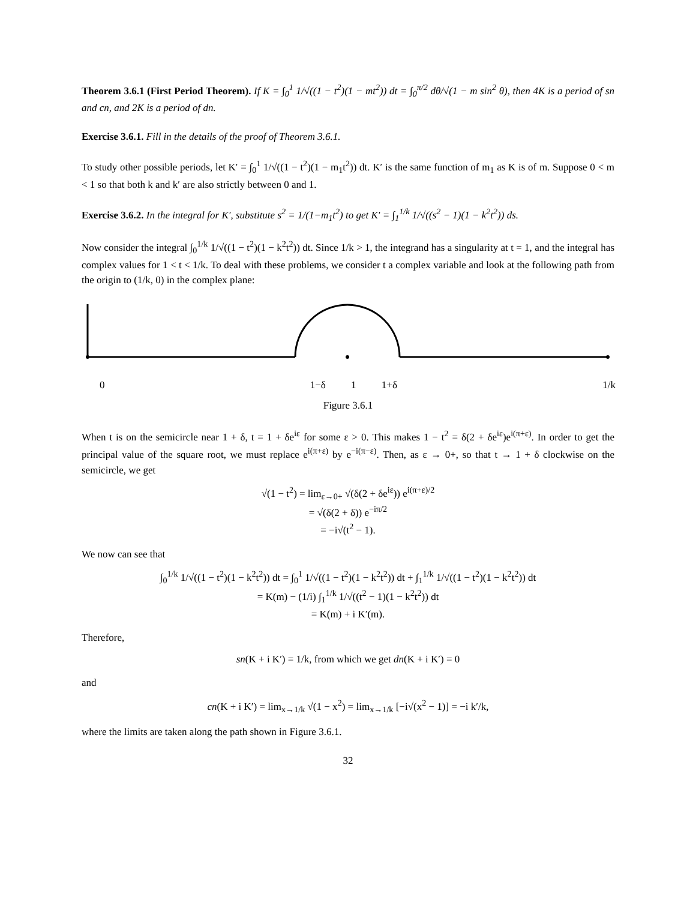Theorem 3.6.1 (First Period Theorem). If K = ∫<sub>0</sub><sup>1</sup> 1/√((1 − t<sup>2</sup>)(1 − mt<sup>2</sup>)) dt = ∫<sub>0</sub><sup>π/2</sup> dθ/√(1 − m sin<sup>2</sup> θ), then 4K is a period of sn and cn, and 2K is a period of dn.
Exercise 3.6.1. Fill in the details of the proof of Theorem 3.6.1.
To study other possible periods, let K′ = ∫<sub>0</sub><sup>1</sup> 1/√((1 − t<sup>2</sup>)(1 − m<sub>1</sub>t<sup>2</sup>)) dt. K′ is the same function of m<sub>1</sub> as K is of m. Suppose 0 < m < 1 so that both k and k′ are also strictly between 0 and 1.
Exercise 3.6.2. In the integral for K′, substitute s<sup>2</sup> = 1/(1−m<sub>1</sub>t<sup>2</sup>) to get K′ = ∫<sub>1</sub><sup>1/k</sup> 1/√((s<sup>2</sup> − 1)(1 − k<sup>2</sup>t<sup>2</sup>)) ds.
Now consider the integral ∫<sub>0</sub><sup>1/k</sup> 1/√((1 − t<sup>2</sup>)(1 − k<sup>2</sup>t<sup>2</sup>)) dt. Since 1/k > 1, the integrand has a singularity at t = 1, and the integral has complex values for 1 < t < 1/k. To deal with these problems, we consider t a complex variable and look at the following path from the origin to (1/k, 0) in the complex plane:
0 1−δ 1 1+δ 1/k
Figure 3.6.1
When t is on the semicircle near 1 + δ, t = 1 + δe<sup>iε</sup> for some ε > 0. This makes 1 − t<sup>2</sup> = δ(2 + δe<sup>iε</sup>)e<sup>i(π+ε)</sup>. In order to get the principal value of the square root, we must replace e<sup>i(π+ε)</sup> by e<sup>−i(π−ε)</sup>. Then, as ε → 0+, so that t → 1 + δ clockwise on the semicircle, we get
√(1 − t<sup>2</sup>) = lim<sub>ε→0+</sub> √(δ(2 + δe<sup>iε</sup>)) e<sup>i(π+ε)/2</sup>
= √(δ(2 + δ)) e<sup>−iπ/2</sup>
= −i√(t<sup>2</sup> − 1).
We now can see that
∫<sub>0</sub><sup>1/k</sup> 1/√((1 − t<sup>2</sup>)(1 − k<sup>2</sup>t<sup>2</sup>)) dt = ∫<sub>0</sub><sup>1</sup> 1/√((1 − t<sup>2</sup>)(1 − k<sup>2</sup>t<sup>2</sup>)) dt + ∫<sub>1</sub><sup>1/k</sup> 1/√((1 − t<sup>2</sup>)(1 − k<sup>2</sup>t<sup>2</sup>)) dt
= K(m) − (1/i) ∫<sub>1</sub><sup>1/k</sup> 1/√((t<sup>2</sup> − 1)(1 − k<sup>2</sup>t<sup>2</sup>)) dt
= K(m) + i K′(m).
Therefore,
sn(K + i K′) = 1/k, from which we get dn(K + i K′) = 0
and
cn(K + i K′) = lim<sub>x→1/k</sub> √(1 − x<sup>2</sup>) = lim<sub>x→1/k</sub> [−i√(x<sup>2</sup> − 1)] = −i k′/k,
where the limits are taken along the path shown in Figure 3.6.1.
32